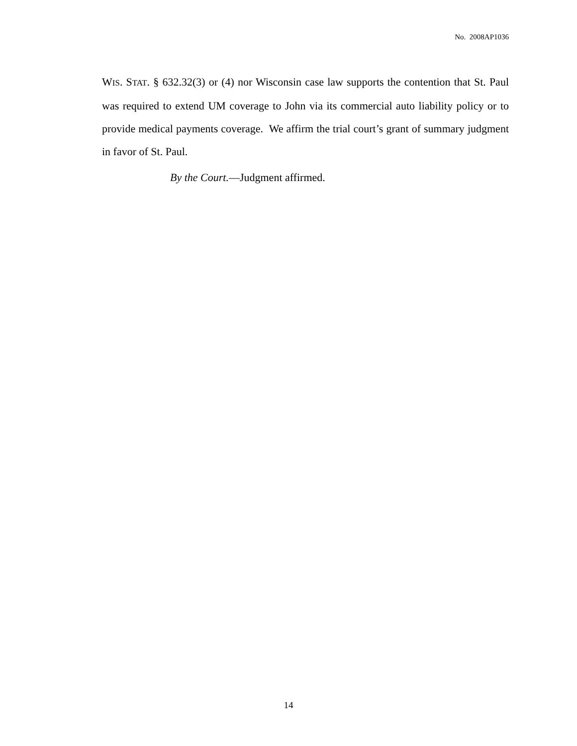No. 2008AP1036
WIS. STAT. § 632.32(3) or (4) nor Wisconsin case law supports the contention that St. Paul was required to extend UM coverage to John via its commercial auto liability policy or to provide medical payments coverage. We affirm the trial court’s grant of summary judgment in favor of St. Paul.
By the Court.—Judgment affirmed.
14